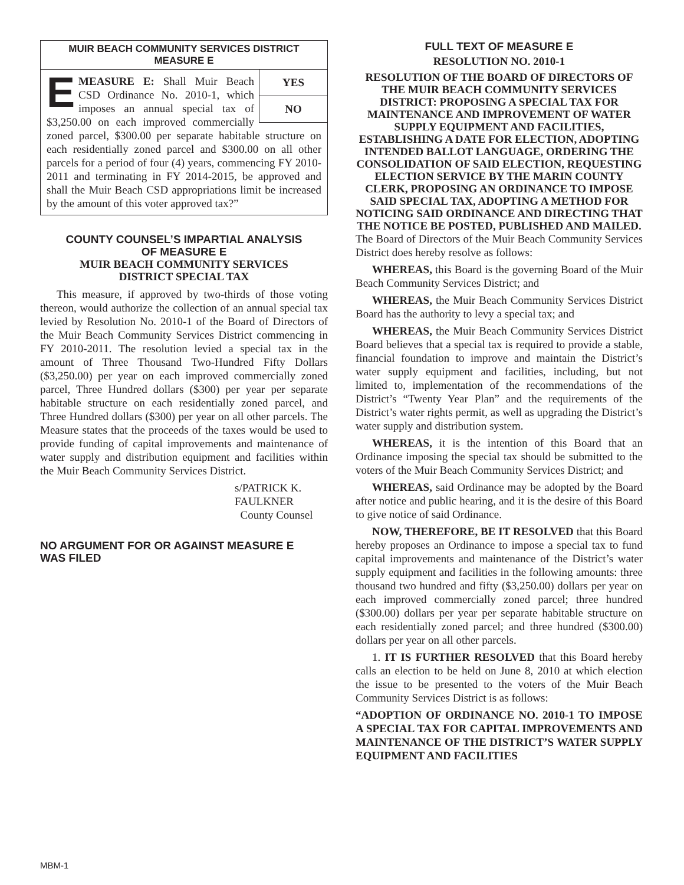MUIR BEACH COMMUNITY SERVICES DISTRICT
MEASURE E
YES
NO
EMEASURE E: Shall Muir Beach CSD Ordinance No. 2010-1, which imposes an annual special tax of $3,250.00 on each improved commercially zoned parcel, $300.00 per separate habitable structure on each residentially zoned parcel and $300.00 on all other parcels for a period of four (4) years, commencing FY 2010-2011 and terminating in FY 2014-2015, be approved and shall the Muir Beach CSD appropriations limit be increased by the amount of this voter approved tax?”
COUNTY COUNSEL’S IMPARTIAL ANALYSIS
OF MEASURE E
MUIR BEACH COMMUNITY SERVICES
DISTRICT SPECIAL TAX
This measure, if approved by two-thirds of those voting thereon, would authorize the collection of an annual special tax levied by Resolution No. 2010-1 of the Board of Directors of the Muir Beach Community Services District commencing in FY 2010-2011. The resolution levied a special tax in the amount of Three Thousand Two-Hundred Fifty Dollars ($3,250.00) per year on each improved commercially zoned parcel, Three Hundred dollars ($300) per year per separate habitable structure on each residentially zoned parcel, and Three Hundred dollars ($300) per year on all other parcels. The Measure states that the proceeds of the taxes would be used to provide funding of capital improvements and maintenance of water supply and distribution equipment and facilities within the Muir Beach Community Services District.
s/PATRICK K. FAULKNER
County Counsel
NO ARGUMENT FOR OR AGAINST MEASURE E
WAS FILED
FULL TEXT OF MEASURE E
RESOLUTION NO. 2010-1
RESOLUTION OF THE BOARD OF DIRECTORS OF THE MUIR BEACH COMMUNITY SERVICES DISTRICT: PROPOSING A SPECIAL TAX FOR MAINTENANCE AND IMPROVEMENT OF WATER SUPPLY EQUIPMENT AND FACILITIES, ESTABLISHING A DATE FOR ELECTION, ADOPTING INTENDED BALLOT LANGUAGE, ORDERING THE CONSOLIDATION OF SAID ELECTION, REQUESTING ELECTION SERVICE BY THE MARIN COUNTY CLERK, PROPOSING AN ORDINANCE TO IMPOSE SAID SPECIAL TAX, ADOPTING A METHOD FOR NOTICING SAID ORDINANCE AND DIRECTING THAT THE NOTICE BE POSTED, PUBLISHED AND MAILED.
The Board of Directors of the Muir Beach Community Services District does hereby resolve as follows:
WHEREAS, this Board is the governing Board of the Muir Beach Community Services District; and
WHEREAS, the Muir Beach Community Services District Board has the authority to levy a special tax; and
WHEREAS, the Muir Beach Community Services District Board believes that a special tax is required to provide a stable, financial foundation to improve and maintain the District’s water supply equipment and facilities, including, but not limited to, implementation of the recommendations of the District’s “Twenty Year Plan” and the requirements of the District’s water rights permit, as well as upgrading the District’s water supply and distribution system.
WHEREAS, it is the intention of this Board that an Ordinance imposing the special tax should be submitted to the voters of the Muir Beach Community Services District; and
WHEREAS, said Ordinance may be adopted by the Board after notice and public hearing, and it is the desire of this Board to give notice of said Ordinance.
NOW, THEREFORE, BE IT RESOLVED that this Board hereby proposes an Ordinance to impose a special tax to fund capital improvements and maintenance of the District’s water supply equipment and facilities in the following amounts: three thousand two hundred and fifty ($3,250.00) dollars per year on each improved commercially zoned parcel; three hundred ($300.00) dollars per year per separate habitable structure on each residentially zoned parcel; and three hundred ($300.00) dollars per year on all other parcels.
1. IT IS FURTHER RESOLVED that this Board hereby calls an election to be held on June 8, 2010 at which election the issue to be presented to the voters of the Muir Beach Community Services District is as follows:
“ADOPTION OF ORDINANCE NO. 2010-1 TO IMPOSE A SPECIAL TAX FOR CAPITAL IMPROVEMENTS AND MAINTENANCE OF THE DISTRICT’S WATER SUPPLY EQUIPMENT AND FACILITIES
MBM-1